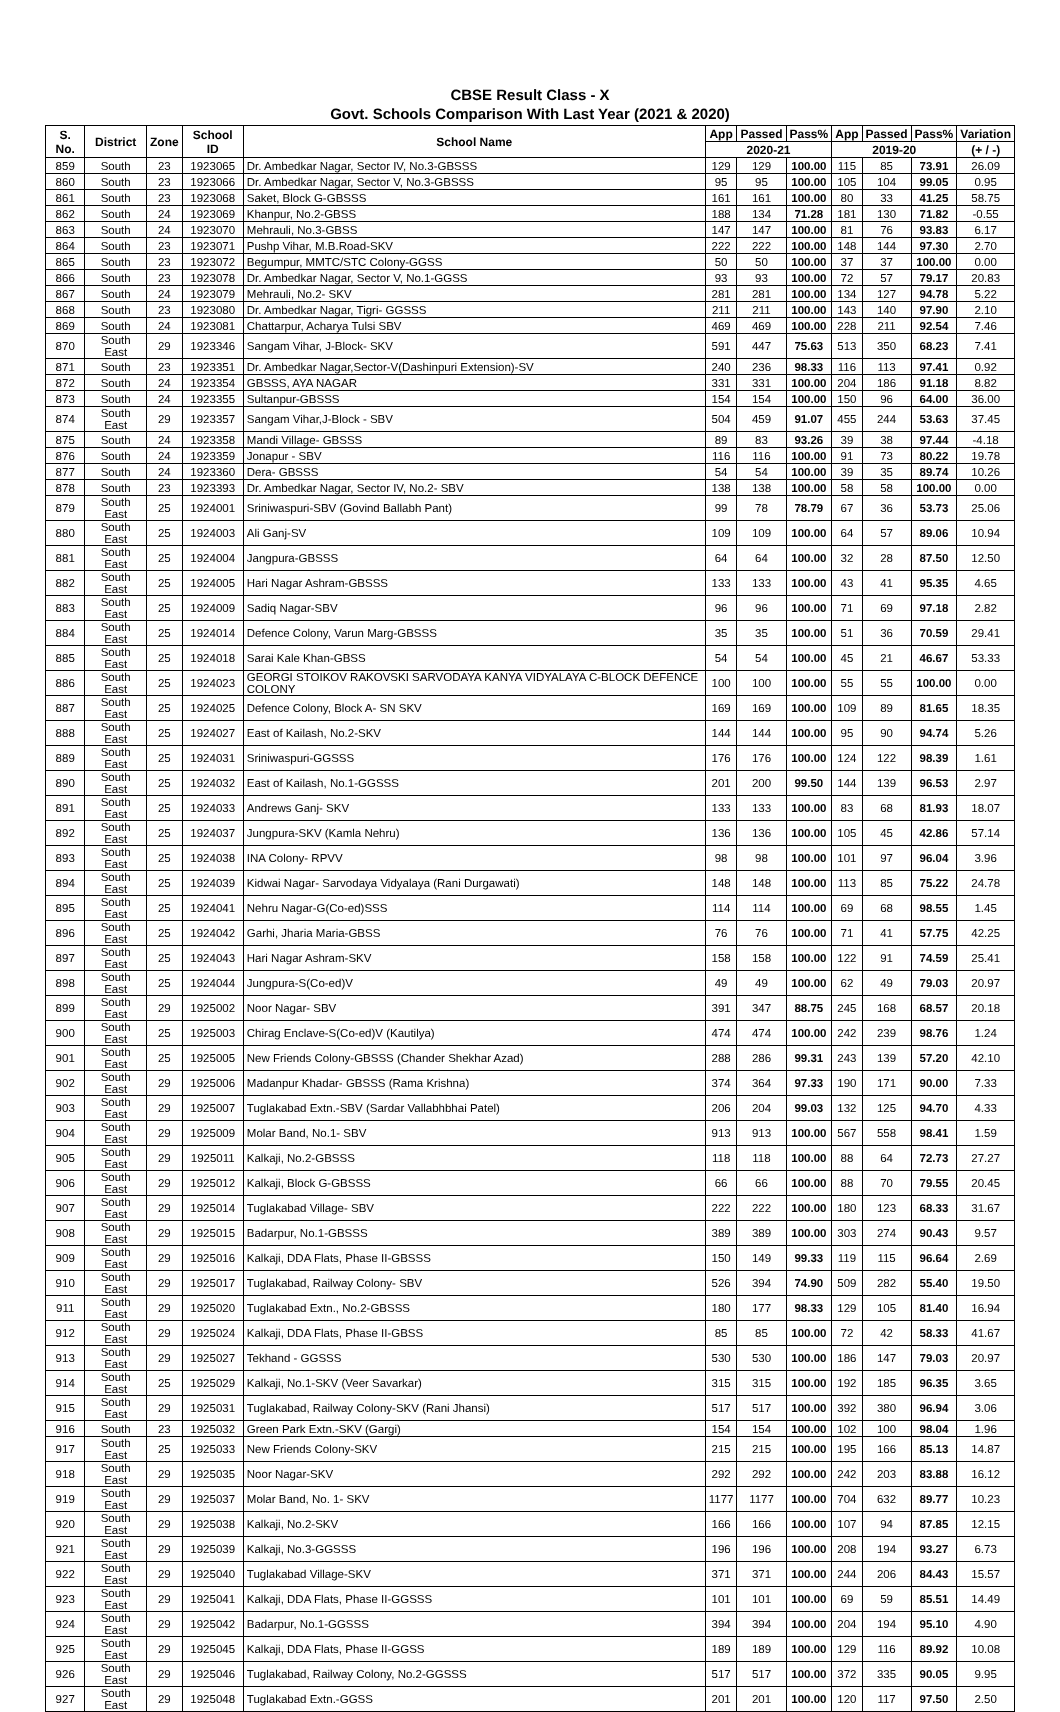CBSE Result Class - X
Govt. Schools Comparison With Last Year (2021 & 2020)
| S. No. | District | Zone | School ID | School Name | App | Passed | Pass% | App | Passed | Pass% | Variation |
| --- | --- | --- | --- | --- | --- | --- | --- | --- | --- | --- | --- |
| | | | | | 2020-21 | | | 2019-20 | | | (+ / -) |
| 859 | South | 23 | 1923065 | Dr. Ambedkar Nagar, Sector IV, No.3-GBSSS | 129 | 129 | 100.00 | 115 | 85 | 73.91 | 26.09 |
| 860 | South | 23 | 1923066 | Dr. Ambedkar Nagar, Sector V, No.3-GBSSS | 95 | 95 | 100.00 | 105 | 104 | 99.05 | 0.95 |
| 861 | South | 23 | 1923068 | Saket, Block G-GBSSS | 161 | 161 | 100.00 | 80 | 33 | 41.25 | 58.75 |
| 862 | South | 24 | 1923069 | Khanpur, No.2-GBSS | 188 | 134 | 71.28 | 181 | 130 | 71.82 | -0.55 |
| 863 | South | 24 | 1923070 | Mehrauli, No.3-GBSS | 147 | 147 | 100.00 | 81 | 76 | 93.83 | 6.17 |
| 864 | South | 23 | 1923071 | Pushp Vihar, M.B.Road-SKV | 222 | 222 | 100.00 | 148 | 144 | 97.30 | 2.70 |
| 865 | South | 23 | 1923072 | Begumpur, MMTC/STC Colony-GGSS | 50 | 50 | 100.00 | 37 | 37 | 100.00 | 0.00 |
| 866 | South | 23 | 1923078 | Dr. Ambedkar Nagar, Sector V, No.1-GGSS | 93 | 93 | 100.00 | 72 | 57 | 79.17 | 20.83 |
| 867 | South | 24 | 1923079 | Mehrauli, No.2- SKV | 281 | 281 | 100.00 | 134 | 127 | 94.78 | 5.22 |
| 868 | South | 23 | 1923080 | Dr. Ambedkar Nagar, Tigri- GGSSS | 211 | 211 | 100.00 | 143 | 140 | 97.90 | 2.10 |
| 869 | South | 24 | 1923081 | Chattarpur, Acharya Tulsi SBV | 469 | 469 | 100.00 | 228 | 211 | 92.54 | 7.46 |
| 870 | South East | 29 | 1923346 | Sangam Vihar, J-Block- SKV | 591 | 447 | 75.63 | 513 | 350 | 68.23 | 7.41 |
| 871 | South | 23 | 1923351 | Dr. Ambedkar Nagar,Sector-V(Dashinpuri Extension)-SV | 240 | 236 | 98.33 | 116 | 113 | 97.41 | 0.92 |
| 872 | South | 24 | 1923354 | GBSSS, AYA NAGAR | 331 | 331 | 100.00 | 204 | 186 | 91.18 | 8.82 |
| 873 | South | 24 | 1923355 | Sultanpur-GBSSS | 154 | 154 | 100.00 | 150 | 96 | 64.00 | 36.00 |
| 874 | South East | 29 | 1923357 | Sangam Vihar,J-Block - SBV | 504 | 459 | 91.07 | 455 | 244 | 53.63 | 37.45 |
| 875 | South | 24 | 1923358 | Mandi Village- GBSSS | 89 | 83 | 93.26 | 39 | 38 | 97.44 | -4.18 |
| 876 | South | 24 | 1923359 | Jonapur - SBV | 116 | 116 | 100.00 | 91 | 73 | 80.22 | 19.78 |
| 877 | South | 24 | 1923360 | Dera- GBSSS | 54 | 54 | 100.00 | 39 | 35 | 89.74 | 10.26 |
| 878 | South | 23 | 1923393 | Dr. Ambedkar Nagar, Sector IV, No.2- SBV | 138 | 138 | 100.00 | 58 | 58 | 100.00 | 0.00 |
| 879 | South East | 25 | 1924001 | Sriniwaspuri-SBV (Govind Ballabh Pant) | 99 | 78 | 78.79 | 67 | 36 | 53.73 | 25.06 |
| 880 | South East | 25 | 1924003 | Ali Ganj-SV | 109 | 109 | 100.00 | 64 | 57 | 89.06 | 10.94 |
| 881 | South East | 25 | 1924004 | Jangpura-GBSSS | 64 | 64 | 100.00 | 32 | 28 | 87.50 | 12.50 |
| 882 | South East | 25 | 1924005 | Hari Nagar Ashram-GBSSS | 133 | 133 | 100.00 | 43 | 41 | 95.35 | 4.65 |
| 883 | South East | 25 | 1924009 | Sadiq Nagar-SBV | 96 | 96 | 100.00 | 71 | 69 | 97.18 | 2.82 |
| 884 | South East | 25 | 1924014 | Defence Colony, Varun Marg-GBSSS | 35 | 35 | 100.00 | 51 | 36 | 70.59 | 29.41 |
| 885 | South East | 25 | 1924018 | Sarai Kale Khan-GBSS | 54 | 54 | 100.00 | 45 | 21 | 46.67 | 53.33 |
| 886 | South East | 25 | 1924023 | GEORGI STOIKOV RAKOVSKI SARVODAYA KANYA VIDYALAYA C-BLOCK DEFENCE COLONY | 100 | 100 | 100.00 | 55 | 55 | 100.00 | 0.00 |
| 887 | South East | 25 | 1924025 | Defence Colony, Block A- SN SKV | 169 | 169 | 100.00 | 109 | 89 | 81.65 | 18.35 |
| 888 | South East | 25 | 1924027 | East of Kailash, No.2-SKV | 144 | 144 | 100.00 | 95 | 90 | 94.74 | 5.26 |
| 889 | South East | 25 | 1924031 | Sriniwaspuri-GGSSS | 176 | 176 | 100.00 | 124 | 122 | 98.39 | 1.61 |
| 890 | South East | 25 | 1924032 | East of Kailash, No.1-GGSSS | 201 | 200 | 99.50 | 144 | 139 | 96.53 | 2.97 |
| 891 | South East | 25 | 1924033 | Andrews Ganj- SKV | 133 | 133 | 100.00 | 83 | 68 | 81.93 | 18.07 |
| 892 | South East | 25 | 1924037 | Jungpura-SKV (Kamla Nehru) | 136 | 136 | 100.00 | 105 | 45 | 42.86 | 57.14 |
| 893 | South East | 25 | 1924038 | INA Colony- RPVV | 98 | 98 | 100.00 | 101 | 97 | 96.04 | 3.96 |
| 894 | South East | 25 | 1924039 | Kidwai Nagar- Sarvodaya Vidyalaya (Rani Durgawati) | 148 | 148 | 100.00 | 113 | 85 | 75.22 | 24.78 |
| 895 | South East | 25 | 1924041 | Nehru Nagar-G(Co-ed)SSS | 114 | 114 | 100.00 | 69 | 68 | 98.55 | 1.45 |
| 896 | South East | 25 | 1924042 | Garhi, Jharia Maria-GBSS | 76 | 76 | 100.00 | 71 | 41 | 57.75 | 42.25 |
| 897 | South East | 25 | 1924043 | Hari Nagar Ashram-SKV | 158 | 158 | 100.00 | 122 | 91 | 74.59 | 25.41 |
| 898 | South East | 25 | 1924044 | Jungpura-S(Co-ed)V | 49 | 49 | 100.00 | 62 | 49 | 79.03 | 20.97 |
| 899 | South East | 29 | 1925002 | Noor Nagar- SBV | 391 | 347 | 88.75 | 245 | 168 | 68.57 | 20.18 |
| 900 | South East | 25 | 1925003 | Chirag Enclave-S(Co-ed)V (Kautilya) | 474 | 474 | 100.00 | 242 | 239 | 98.76 | 1.24 |
| 901 | South East | 25 | 1925005 | New Friends Colony-GBSSS (Chander Shekhar Azad) | 288 | 286 | 99.31 | 243 | 139 | 57.20 | 42.10 |
| 902 | South East | 29 | 1925006 | Madanpur Khadar- GBSSS (Rama Krishna) | 374 | 364 | 97.33 | 190 | 171 | 90.00 | 7.33 |
| 903 | South East | 29 | 1925007 | Tuglakabad Extn.-SBV (Sardar Vallabhbhai Patel) | 206 | 204 | 99.03 | 132 | 125 | 94.70 | 4.33 |
| 904 | South East | 29 | 1925009 | Molar Band, No.1- SBV | 913 | 913 | 100.00 | 567 | 558 | 98.41 | 1.59 |
| 905 | South East | 29 | 1925011 | Kalkaji, No.2-GBSSS | 118 | 118 | 100.00 | 88 | 64 | 72.73 | 27.27 |
| 906 | South East | 29 | 1925012 | Kalkaji, Block G-GBSSS | 66 | 66 | 100.00 | 88 | 70 | 79.55 | 20.45 |
| 907 | South East | 29 | 1925014 | Tuglakabad Village- SBV | 222 | 222 | 100.00 | 180 | 123 | 68.33 | 31.67 |
| 908 | South East | 29 | 1925015 | Badarpur, No.1-GBSSS | 389 | 389 | 100.00 | 303 | 274 | 90.43 | 9.57 |
| 909 | South East | 29 | 1925016 | Kalkaji, DDA Flats, Phase II-GBSSS | 150 | 149 | 99.33 | 119 | 115 | 96.64 | 2.69 |
| 910 | South East | 29 | 1925017 | Tuglakabad, Railway Colony- SBV | 526 | 394 | 74.90 | 509 | 282 | 55.40 | 19.50 |
| 911 | South East | 29 | 1925020 | Tuglakabad Extn., No.2-GBSSS | 180 | 177 | 98.33 | 129 | 105 | 81.40 | 16.94 |
| 912 | South East | 29 | 1925024 | Kalkaji, DDA Flats, Phase II-GBSS | 85 | 85 | 100.00 | 72 | 42 | 58.33 | 41.67 |
| 913 | South East | 29 | 1925027 | Tekhand - GGSSS | 530 | 530 | 100.00 | 186 | 147 | 79.03 | 20.97 |
| 914 | South East | 25 | 1925029 | Kalkaji, No.1-SKV (Veer Savarkar) | 315 | 315 | 100.00 | 192 | 185 | 96.35 | 3.65 |
| 915 | South East | 29 | 1925031 | Tuglakabad, Railway Colony-SKV (Rani Jhansi) | 517 | 517 | 100.00 | 392 | 380 | 96.94 | 3.06 |
| 916 | South | 23 | 1925032 | Green Park Extn.-SKV (Gargi) | 154 | 154 | 100.00 | 102 | 100 | 98.04 | 1.96 |
| 917 | South East | 25 | 1925033 | New Friends Colony-SKV | 215 | 215 | 100.00 | 195 | 166 | 85.13 | 14.87 |
| 918 | South East | 29 | 1925035 | Noor Nagar-SKV | 292 | 292 | 100.00 | 242 | 203 | 83.88 | 16.12 |
| 919 | South East | 29 | 1925037 | Molar Band, No. 1- SKV | 1177 | 1177 | 100.00 | 704 | 632 | 89.77 | 10.23 |
| 920 | South East | 29 | 1925038 | Kalkaji, No.2-SKV | 166 | 166 | 100.00 | 107 | 94 | 87.85 | 12.15 |
| 921 | South East | 29 | 1925039 | Kalkaji, No.3-GGSSS | 196 | 196 | 100.00 | 208 | 194 | 93.27 | 6.73 |
| 922 | South East | 29 | 1925040 | Tuglakabad Village-SKV | 371 | 371 | 100.00 | 244 | 206 | 84.43 | 15.57 |
| 923 | South East | 29 | 1925041 | Kalkaji, DDA Flats, Phase II-GGSSS | 101 | 101 | 100.00 | 69 | 59 | 85.51 | 14.49 |
| 924 | South East | 29 | 1925042 | Badarpur, No.1-GGSSS | 394 | 394 | 100.00 | 204 | 194 | 95.10 | 4.90 |
| 925 | South East | 29 | 1925045 | Kalkaji, DDA Flats, Phase II-GGSS | 189 | 189 | 100.00 | 129 | 116 | 89.92 | 10.08 |
| 926 | South East | 29 | 1925046 | Tuglakabad, Railway Colony, No.2-GGSSS | 517 | 517 | 100.00 | 372 | 335 | 90.05 | 9.95 |
| 927 | South East | 29 | 1925048 | Tuglakabad Extn.-GGSS | 201 | 201 | 100.00 | 120 | 117 | 97.50 | 2.50 |